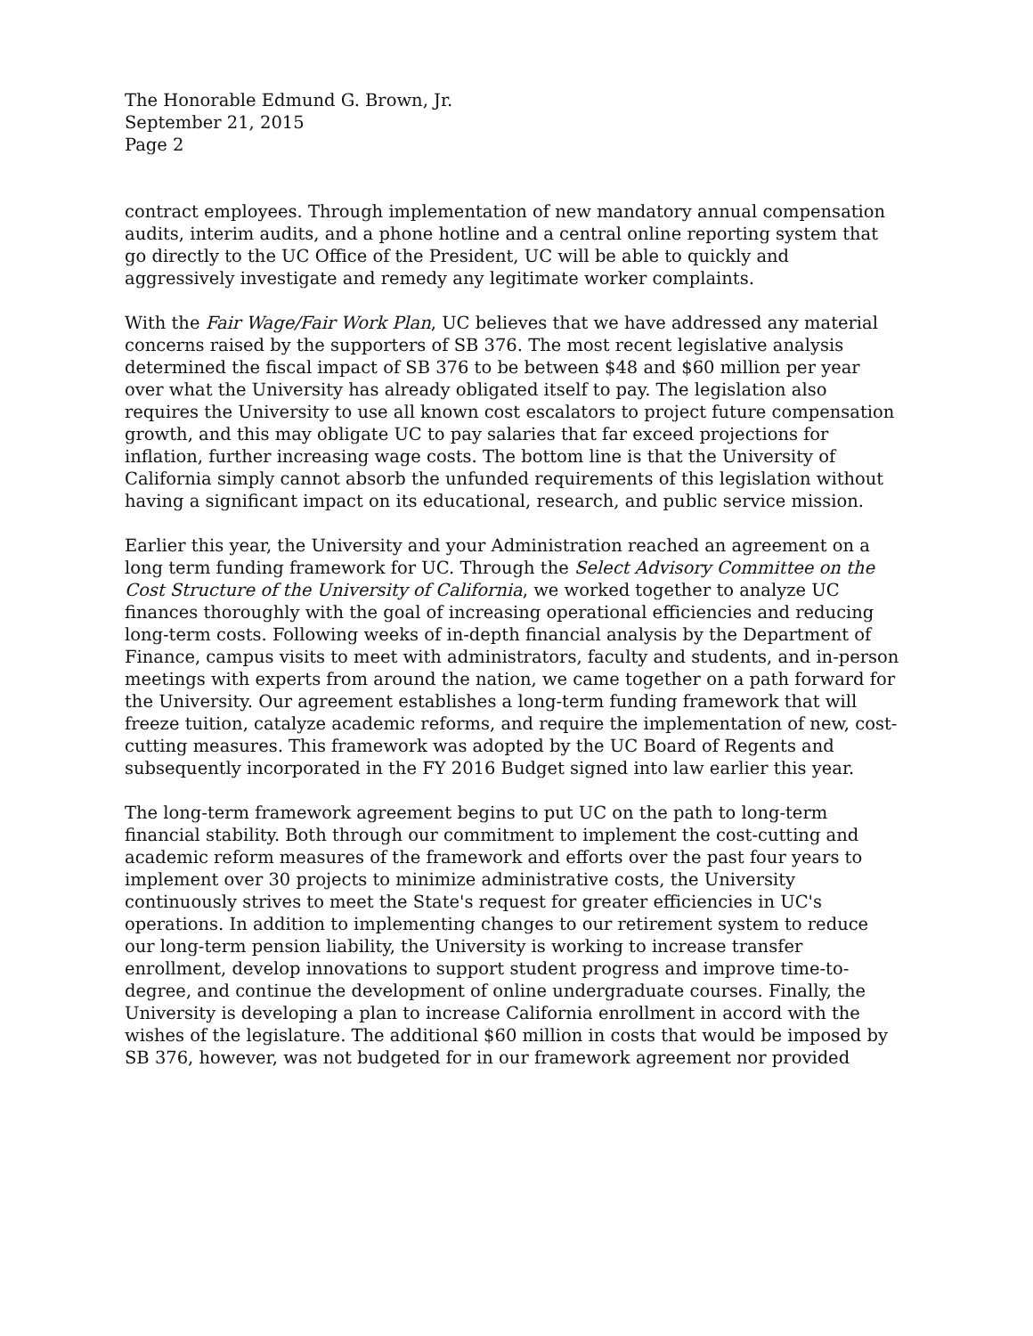The Honorable Edmund G. Brown, Jr.
September 21, 2015
Page 2
contract employees. Through implementation of new mandatory annual compensation audits, interim audits, and a phone hotline and a central online reporting system that go directly to the UC Office of the President, UC will be able to quickly and aggressively investigate and remedy any legitimate worker complaints.
With the Fair Wage/Fair Work Plan, UC believes that we have addressed any material concerns raised by the supporters of SB 376. The most recent legislative analysis determined the fiscal impact of SB 376 to be between $48 and $60 million per year over what the University has already obligated itself to pay. The legislation also requires the University to use all known cost escalators to project future compensation growth, and this may obligate UC to pay salaries that far exceed projections for inflation, further increasing wage costs. The bottom line is that the University of California simply cannot absorb the unfunded requirements of this legislation without having a significant impact on its educational, research, and public service mission.
Earlier this year, the University and your Administration reached an agreement on a long term funding framework for UC. Through the Select Advisory Committee on the Cost Structure of the University of California, we worked together to analyze UC finances thoroughly with the goal of increasing operational efficiencies and reducing long-term costs. Following weeks of in-depth financial analysis by the Department of Finance, campus visits to meet with administrators, faculty and students, and in-person meetings with experts from around the nation, we came together on a path forward for the University. Our agreement establishes a long-term funding framework that will freeze tuition, catalyze academic reforms, and require the implementation of new, cost-cutting measures. This framework was adopted by the UC Board of Regents and subsequently incorporated in the FY 2016 Budget signed into law earlier this year.
The long-term framework agreement begins to put UC on the path to long-term financial stability. Both through our commitment to implement the cost-cutting and academic reform measures of the framework and efforts over the past four years to implement over 30 projects to minimize administrative costs, the University continuously strives to meet the State's request for greater efficiencies in UC's operations. In addition to implementing changes to our retirement system to reduce our long-term pension liability, the University is working to increase transfer enrollment, develop innovations to support student progress and improve time-to-degree, and continue the development of online undergraduate courses. Finally, the University is developing a plan to increase California enrollment in accord with the wishes of the legislature. The additional $60 million in costs that would be imposed by SB 376, however, was not budgeted for in our framework agreement nor provided